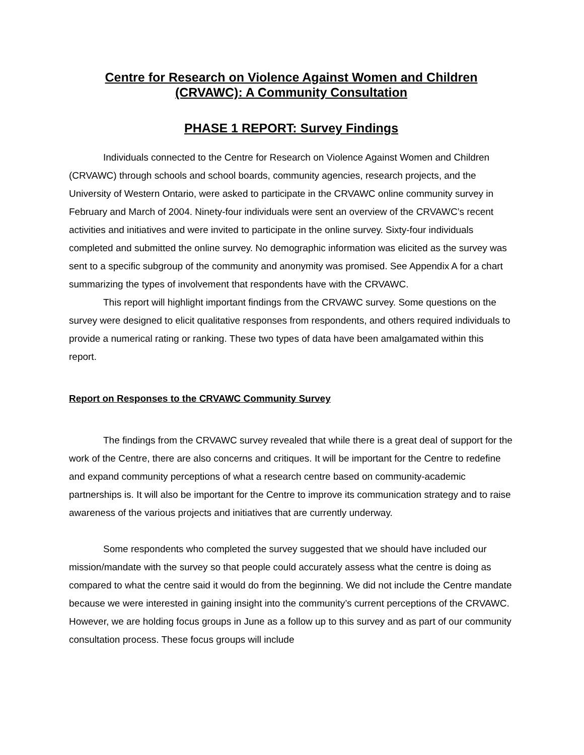Centre for Research on Violence Against Women and Children
(CRVAWC): A Community Consultation
PHASE 1 REPORT: Survey Findings
Individuals connected to the Centre for Research on Violence Against Women and Children (CRVAWC) through schools and school boards, community agencies, research projects, and the University of Western Ontario, were asked to participate in the CRVAWC online community survey in February and March of 2004. Ninety-four individuals were sent an overview of the CRVAWC’s recent activities and initiatives and were invited to participate in the online survey. Sixty-four individuals completed and submitted the online survey. No demographic information was elicited as the survey was sent to a specific subgroup of the community and anonymity was promised. See Appendix A for a chart summarizing the types of involvement that respondents have with the CRVAWC.
This report will highlight important findings from the CRVAWC survey. Some questions on the survey were designed to elicit qualitative responses from respondents, and others required individuals to provide a numerical rating or ranking. These two types of data have been amalgamated within this report.
Report on Responses to the CRVAWC Community Survey
The findings from the CRVAWC survey revealed that while there is a great deal of support for the work of the Centre, there are also concerns and critiques. It will be important for the Centre to redefine and expand community perceptions of what a research centre based on community-academic partnerships is. It will also be important for the Centre to improve its communication strategy and to raise awareness of the various projects and initiatives that are currently underway.
Some respondents who completed the survey suggested that we should have included our mission/mandate with the survey so that people could accurately assess what the centre is doing as compared to what the centre said it would do from the beginning. We did not include the Centre mandate because we were interested in gaining insight into the community’s current perceptions of the CRVAWC. However, we are holding focus groups in June as a follow up to this survey and as part of our community consultation process. These focus groups will include